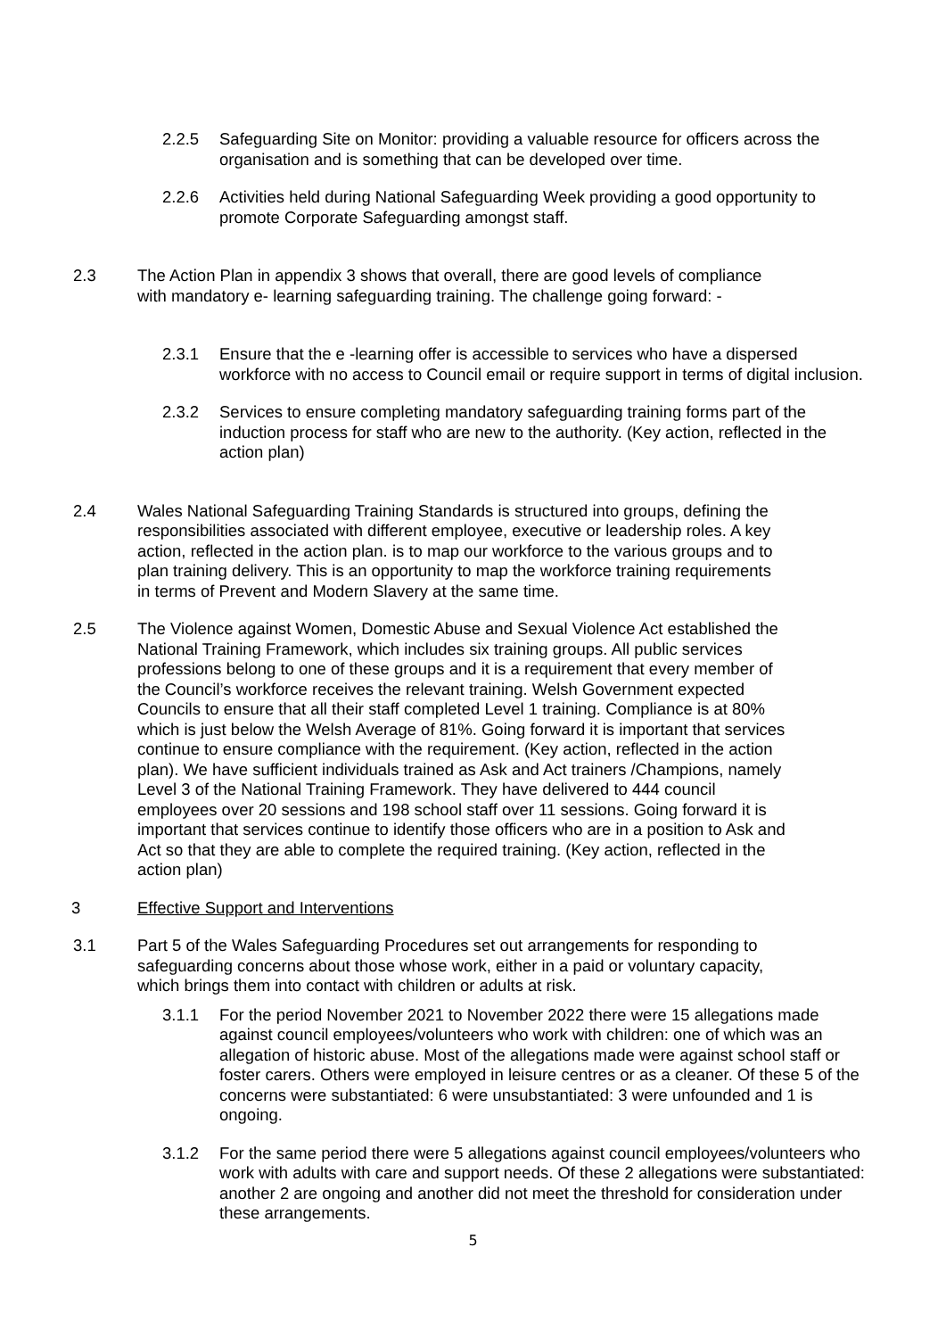2.2.5 Safeguarding Site on Monitor: providing a valuable resource for officers across the organisation and is something that can be developed over time.
2.2.6 Activities held during National Safeguarding Week providing a good opportunity to promote Corporate Safeguarding amongst staff.
2.3 The Action Plan in appendix 3 shows that overall, there are good levels of compliance with mandatory e- learning safeguarding training. The challenge going forward: -
2.3.1 Ensure that the e -learning offer is accessible to services who have a dispersed workforce with no access to Council email or require support in terms of digital inclusion.
2.3.2 Services to ensure completing mandatory safeguarding training forms part of the induction process for staff who are new to the authority. (Key action, reflected in the action plan)
2.4 Wales National Safeguarding Training Standards is structured into groups, defining the responsibilities associated with different employee, executive or leadership roles. A key action, reflected in the action plan. is to map our workforce to the various groups and to plan training delivery. This is an opportunity to map the workforce training requirements in terms of Prevent and Modern Slavery at the same time.
2.5 The Violence against Women, Domestic Abuse and Sexual Violence Act established the National Training Framework, which includes six training groups. All public services professions belong to one of these groups and it is a requirement that every member of the Council’s workforce receives the relevant training. Welsh Government expected Councils to ensure that all their staff completed Level 1 training. Compliance is at 80% which is just below the Welsh Average of 81%. Going forward it is important that services continue to ensure compliance with the requirement. (Key action, reflected in the action plan). We have sufficient individuals trained as Ask and Act trainers /Champions, namely Level 3 of the National Training Framework. They have delivered to 444 council employees over 20 sessions and 198 school staff over 11 sessions. Going forward it is important that services continue to identify those officers who are in a position to Ask and Act so that they are able to complete the required training. (Key action, reflected in the action plan)
3 Effective Support and Interventions
3.1 Part 5 of the Wales Safeguarding Procedures set out arrangements for responding to safeguarding concerns about those whose work, either in a paid or voluntary capacity, which brings them into contact with children or adults at risk.
3.1.1 For the period November 2021 to November 2022 there were 15 allegations made against council employees/volunteers who work with children: one of which was an allegation of historic abuse. Most of the allegations made were against school staff or foster carers. Others were employed in leisure centres or as a cleaner. Of these 5 of the concerns were substantiated: 6 were unsubstantiated: 3 were unfounded and 1 is ongoing.
3.1.2 For the same period there were 5 allegations against council employees/volunteers who work with adults with care and support needs. Of these 2 allegations were substantiated: another 2 are ongoing and another did not meet the threshold for consideration under these arrangements.
5